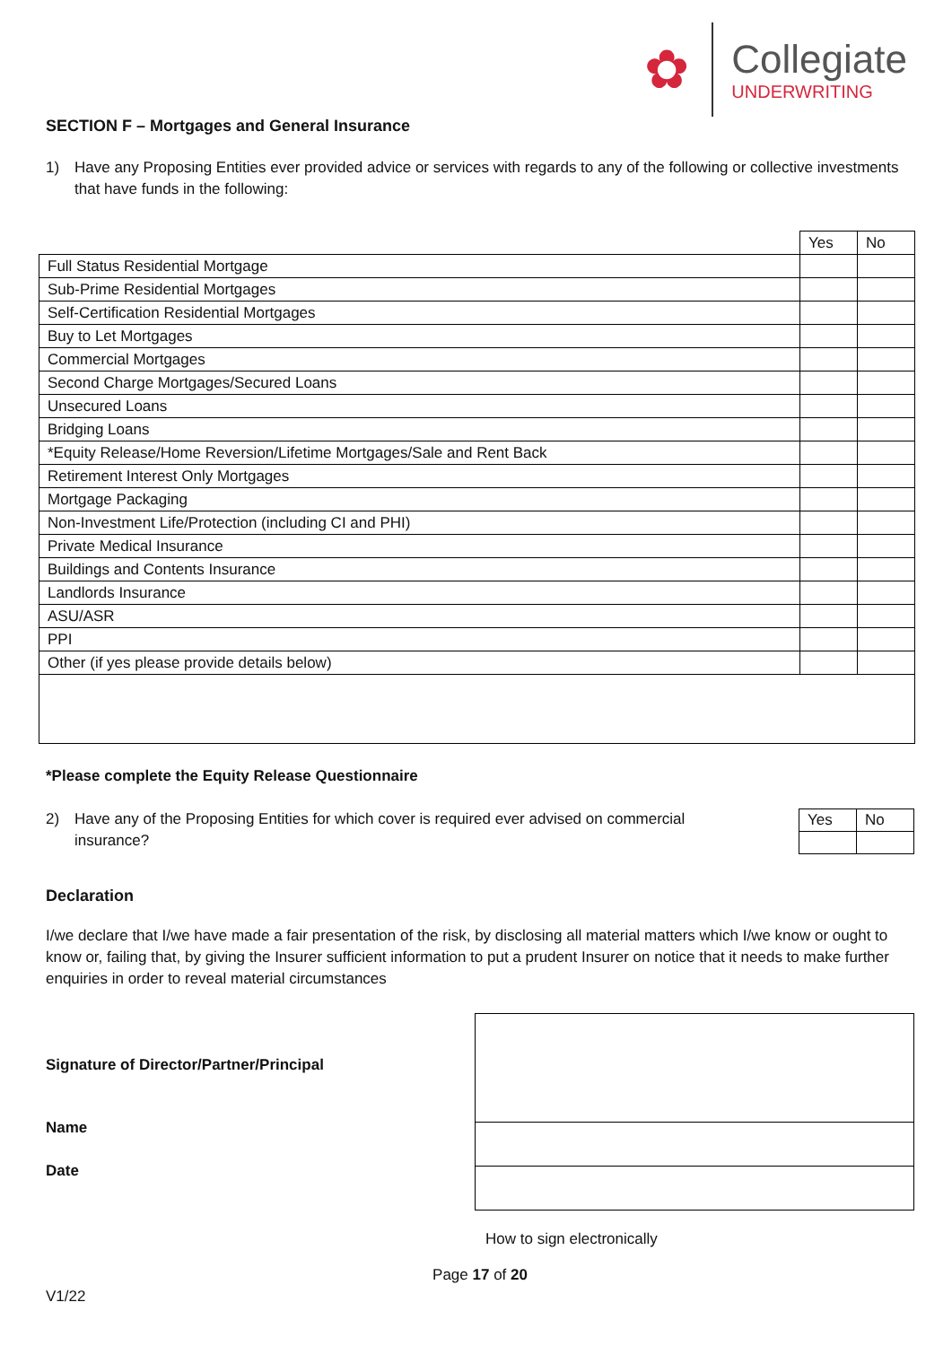✿
Collegiate
UNDERWRITING
SECTION F – Mortgages and General Insurance
1) Have any Proposing Entities ever provided advice or services with regards to any of the following or collective investments that have funds in the following:
| | Yes | No |
| Full Status Residential Mortgage | | |
| Sub-Prime Residential Mortgages | | |
| Self-Certification Residential Mortgages | | |
| Buy to Let Mortgages | | |
| Commercial Mortgages | | |
| Second Charge Mortgages/Secured Loans | | |
| Unsecured Loans | | |
| Bridging Loans | | |
| *Equity Release/Home Reversion/Lifetime Mortgages/Sale and Rent Back | | |
| Retirement Interest Only Mortgages | | |
| Mortgage Packaging | | |
| Non-Investment Life/Protection (including CI and PHI) | | |
| Private Medical Insurance | | |
| Buildings and Contents Insurance | | |
| Landlords Insurance | | |
| ASU/ASR | | |
| PPI | | |
| Other (if yes please provide details below) | | |
*Please complete the Equity Release Questionnaire
2) Have any of the Proposing Entities for which cover is required ever advised on commercial insurance?
| Yes | No |
Declaration
I/we declare that I/we have made a fair presentation of the risk, by disclosing all material matters which I/we know or ought to know or, failing that, by giving the Insurer sufficient information to put a prudent Insurer on notice that it needs to make further enquiries in order to reveal material circumstances
Signature of Director/Partner/Principal
Name
Date
How to sign electronically
Page 17 of 20
V1/22